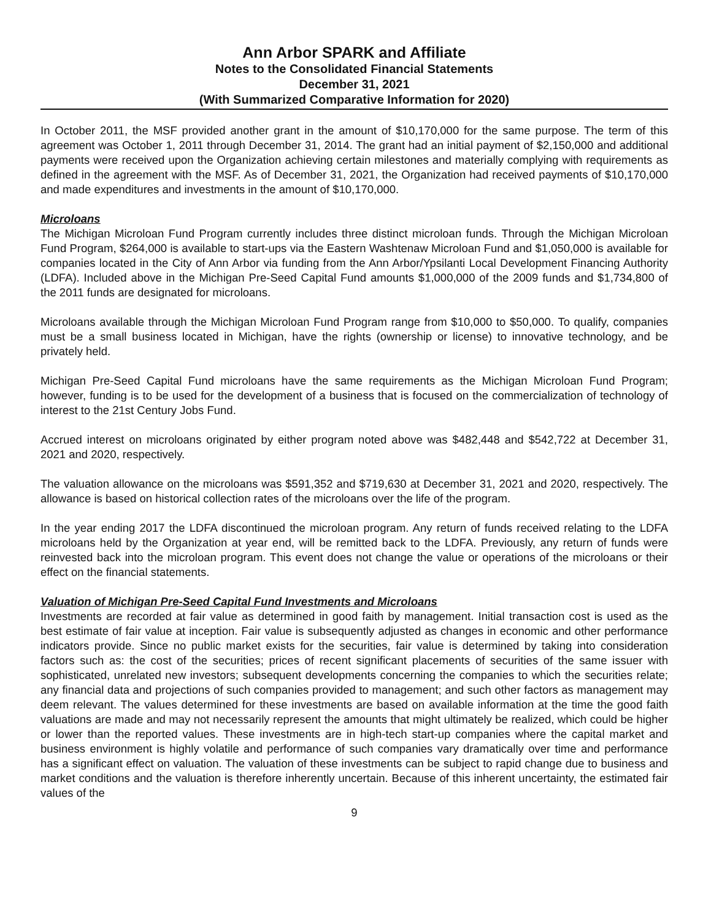Ann Arbor SPARK and Affiliate
Notes to the Consolidated Financial Statements
December 31, 2021
(With Summarized Comparative Information for 2020)
In October 2011, the MSF provided another grant in the amount of $10,170,000 for the same purpose. The term of this agreement was October 1, 2011 through December 31, 2014. The grant had an initial payment of $2,150,000 and additional payments were received upon the Organization achieving certain milestones and materially complying with requirements as defined in the agreement with the MSF. As of December 31, 2021, the Organization had received payments of $10,170,000 and made expenditures and investments in the amount of $10,170,000.
Microloans
The Michigan Microloan Fund Program currently includes three distinct microloan funds. Through the Michigan Microloan Fund Program, $264,000 is available to start-ups via the Eastern Washtenaw Microloan Fund and $1,050,000 is available for companies located in the City of Ann Arbor via funding from the Ann Arbor/Ypsilanti Local Development Financing Authority (LDFA). Included above in the Michigan Pre-Seed Capital Fund amounts $1,000,000 of the 2009 funds and $1,734,800 of the 2011 funds are designated for microloans.
Microloans available through the Michigan Microloan Fund Program range from $10,000 to $50,000. To qualify, companies must be a small business located in Michigan, have the rights (ownership or license) to innovative technology, and be privately held.
Michigan Pre-Seed Capital Fund microloans have the same requirements as the Michigan Microloan Fund Program; however, funding is to be used for the development of a business that is focused on the commercialization of technology of interest to the 21st Century Jobs Fund.
Accrued interest on microloans originated by either program noted above was $482,448 and $542,722 at December 31, 2021 and 2020, respectively.
The valuation allowance on the microloans was $591,352 and $719,630 at December 31, 2021 and 2020, respectively. The allowance is based on historical collection rates of the microloans over the life of the program.
In the year ending 2017 the LDFA discontinued the microloan program. Any return of funds received relating to the LDFA microloans held by the Organization at year end, will be remitted back to the LDFA. Previously, any return of funds were reinvested back into the microloan program. This event does not change the value or operations of the microloans or their effect on the financial statements.
Valuation of Michigan Pre-Seed Capital Fund Investments and Microloans
Investments are recorded at fair value as determined in good faith by management. Initial transaction cost is used as the best estimate of fair value at inception. Fair value is subsequently adjusted as changes in economic and other performance indicators provide. Since no public market exists for the securities, fair value is determined by taking into consideration factors such as: the cost of the securities; prices of recent significant placements of securities of the same issuer with sophisticated, unrelated new investors; subsequent developments concerning the companies to which the securities relate; any financial data and projections of such companies provided to management; and such other factors as management may deem relevant. The values determined for these investments are based on available information at the time the good faith valuations are made and may not necessarily represent the amounts that might ultimately be realized, which could be higher or lower than the reported values. These investments are in high-tech start-up companies where the capital market and business environment is highly volatile and performance of such companies vary dramatically over time and performance has a significant effect on valuation. The valuation of these investments can be subject to rapid change due to business and market conditions and the valuation is therefore inherently uncertain. Because of this inherent uncertainty, the estimated fair values of the
9